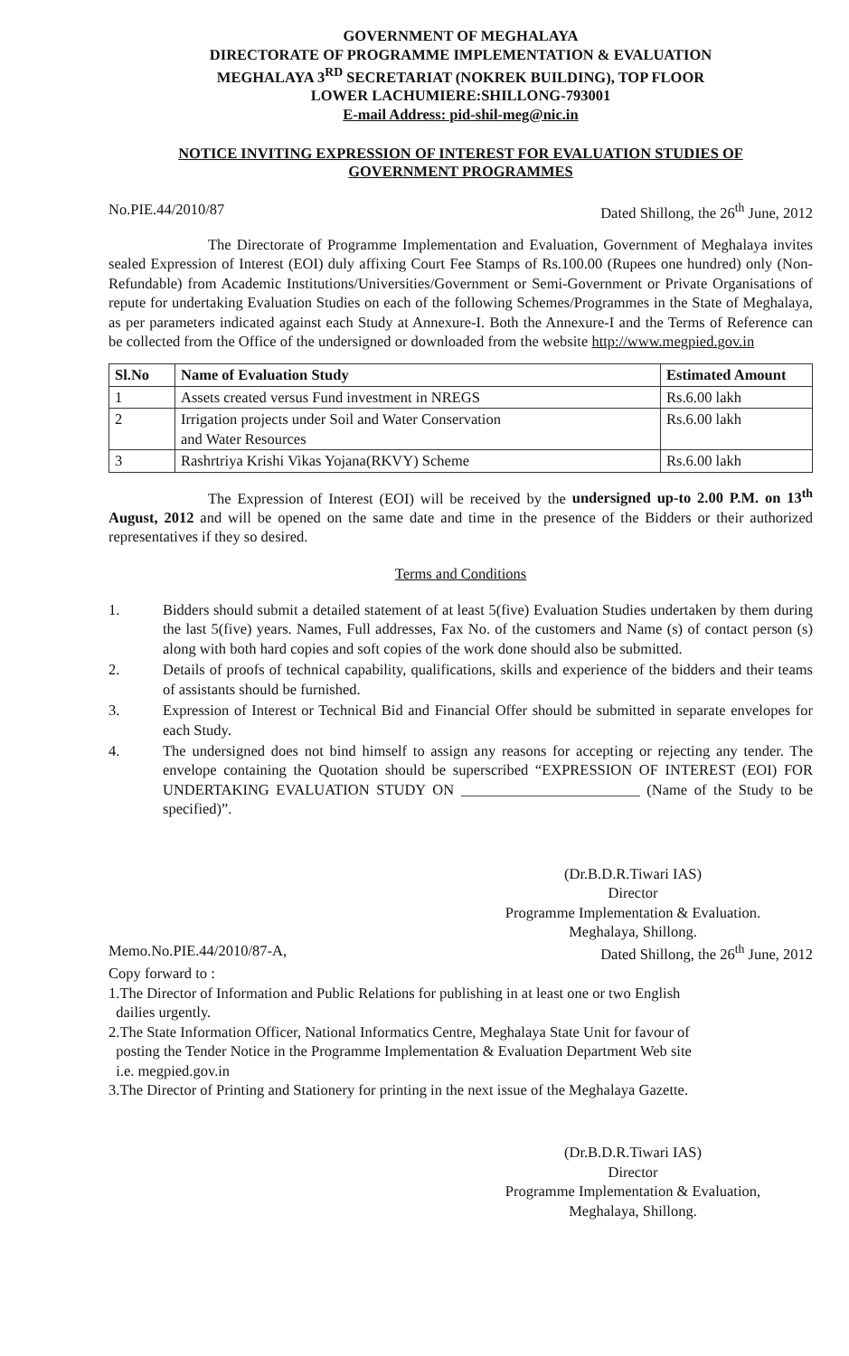GOVERNMENT OF MEGHALAYA
DIRECTORATE OF PROGRAMME IMPLEMENTATION & EVALUATION
MEGHALAYA 3<sup>RD</sup> SECRETARIAT (NOKREK BUILDING), TOP FLOOR
LOWER LACHUMIERE:SHILLONG-793001
E-mail Address: pid-shil-meg@nic.in
NOTICE INVITING EXPRESSION OF INTEREST FOR EVALUATION STUDIES OF
GOVERNMENT PROGRAMMES
No.PIE.44/2010/87 Dated Shillong, the 26<sup>th</sup> June, 2012
The Directorate of Programme Implementation and Evaluation, Government of Meghalaya invites sealed Expression of Interest (EOI) duly affixing Court Fee Stamps of Rs.100.00 (Rupees one hundred) only (Non-Refundable) from Academic Institutions/Universities/Government or Semi-Government or Private Organisations of repute for undertaking Evaluation Studies on each of the following Schemes/Programmes in the State of Meghalaya, as per parameters indicated against each Study at Annexure-I. Both the Annexure-I and the Terms of Reference can be collected from the Office of the undersigned or downloaded from the website http://www.megpied.gov.in
| Sl.No | Name of Evaluation Study | Estimated Amount |
| --- | --- | --- |
| 1 | Assets created versus Fund investment in NREGS | Rs.6.00 lakh |
| 2 | Irrigation projects under Soil and Water Conservation and Water Resources | Rs.6.00 lakh |
| 3 | Rashrtriya Krishi Vikas Yojana(RKVY) Scheme | Rs.6.00 lakh |
The Expression of Interest (EOI) will be received by the undersigned up-to 2.00 P.M. on 13<sup>th</sup> August, 2012 and will be opened on the same date and time in the presence of the Bidders or their authorized representatives if they so desired.
Terms and Conditions
1. Bidders should submit a detailed statement of at least 5(five) Evaluation Studies undertaken by them during the last 5(five) years. Names, Full addresses, Fax No. of the customers and Name (s) of contact person (s) along with both hard copies and soft copies of the work done should also be submitted.
2. Details of proofs of technical capability, qualifications, skills and experience of the bidders and their teams of assistants should be furnished.
3. Expression of Interest or Technical Bid and Financial Offer should be submitted in separate envelopes for each Study.
4. The undersigned does not bind himself to assign any reasons for accepting or rejecting any tender. The envelope containing the Quotation should be superscribed “EXPRESSION OF INTEREST (EOI) FOR UNDERTAKING EVALUATION STUDY ON ________________________ (Name of the Study to be specified)”.
​
(Dr.B.D.R.Tiwari IAS)
Director
Programme Implementation & Evaluation.
Meghalaya, Shillong.
Memo.No.PIE.44/2010/87-A, Dated Shillong, the 26<sup>th</sup> June, 2012
Copy forward to :
1.The Director of Information and Public Relations for publishing in at least one or two English
dailies urgently.
2.The State Information Officer, National Informatics Centre, Meghalaya State Unit for favour of
posting the Tender Notice in the Programme Implementation & Evaluation Department Web site
i.e. megpied.gov.in
3.The Director of Printing and Stationery for printing in the next issue of the Meghalaya Gazette.
​
(Dr.B.D.R.Tiwari IAS)
Director
Programme Implementation & Evaluation,
Meghalaya, Shillong.